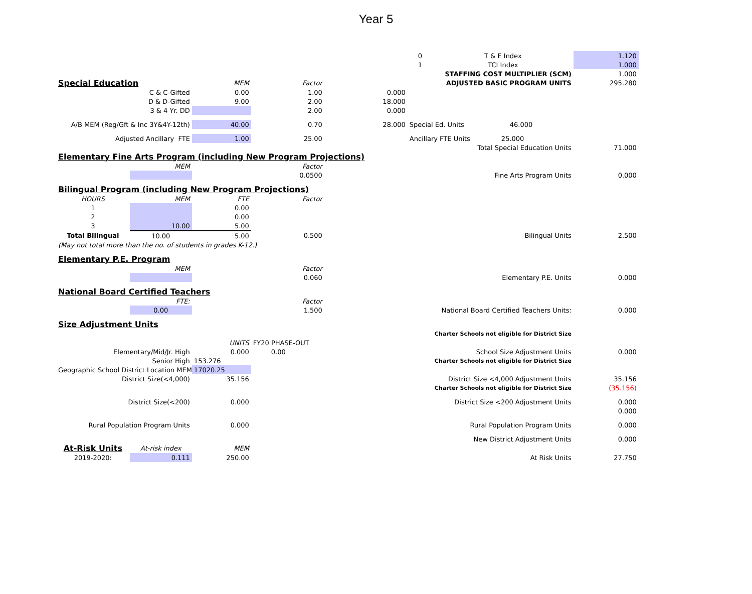Year 5
| | | | | | 0 | T & E Index | 1.120 |
| | | | | | 1 | TCI Index | 1.000 |
| | | | | | | STAFFING COST MULTIPLIER (SCM) | 1.000 |
| Special Education | | MEM | Factor | | | ADJUSTED BASIC PROGRAM UNITS | 295.280 |
| C & C-Gifted | | 0.00 | 1.00 | 0.000 | | | |
| D & D-Gifted | | 9.00 | 2.00 | 18.000 | | | |
| 3 & 4 Yr. DD | | | 2.00 | 0.000 | | | |
| A/B MEM (Reg/Gft & Inc 3Y&4Y-12th) | | 40.00 | 0.70 | 28.000 | Special Ed. Units 46.000 | | |
| Adjusted Ancillary FTE | | 1.00 | 25.00 | | Ancillary FTE Units 25.000 | | |
| | | | | | | Total Special Education Units | 71.000 |
| Elementary Fine Arts Program (including New Program Projections) | | | | | | | |
| | MEM | | Factor | | | | |
| | | | 0.0500 | | | Fine Arts Program Units | 0.000 |
| Bilingual Program (including New Program Projections) | | | | | | | |
| HOURS | MEM | FTE | Factor | | | | |
| 1 | | 0.00 | | | | | |
| 2 | | 0.00 | | | | | |
| 3 | 10.00 | 5.00 | | | | | |
| Total Bilingual | 10.00 | 5.00 | 0.500 | | | Bilingual Units | 2.500 |
| (May not total more than the no. of students in grades K-12.) | | | | | | | |
| Elementary P.E. Program | | | | | | | |
| | MEM | | Factor | | | | |
| | | | 0.060 | | | Elementary P.E. Units | 0.000 |
| National Board Certified Teachers | | | | | | | |
| | FTE: | | Factor | | | | |
| | 0.00 | | 1.500 | | | National Board Certified Teachers Units: | 0.000 |
| Size Adjustment Units | | | | | | | |
| | | | | | | Charter Schools not eligible for District Size | |
| | | UNITS | FY20 PHASE-OUT | | | | |
| Elementary/Mid/Jr. High | | 0.000 | 0.00 | | | School Size Adjustment Units | 0.000 |
| Senior High | | 153.276 | | | | Charter Schools not eligible for District Size | |
| Geographic School District Location MEM | | 17020.25 | | | | | |
| District Size(<4,000) | | 35.156 | | | | District Size <4,000 Adjustment Units | 35.156 |
| | | | | | | Charter Schools not eligible for District Size | (35.156) |
| District Size(<200) | | 0.000 | | | | District Size <200 Adjustment Units | 0.000 |
| | | | | | | | 0.000 |
| Rural Population Program Units | | 0.000 | | | | Rural Population Program Units | 0.000 |
| | | | | | | New District Adjustment Units | 0.000 |
| At-Risk Units | At-risk index | MEM | | | | | |
| 2019-2020: | 0.111 | 250.00 | | | | At Risk Units | 27.750 |